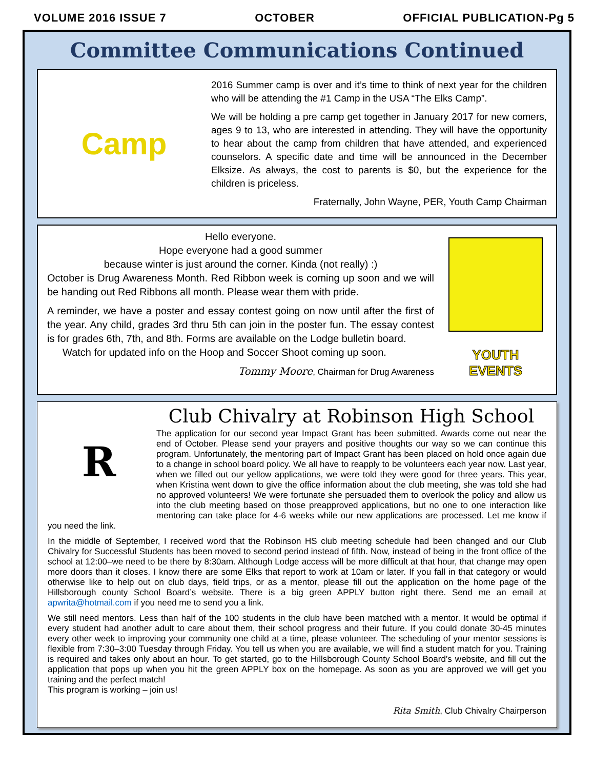VOLUME 2016 ISSUE 7 OCTOBER OFFICIAL PUBLICATION-Pg 5
Committee Communications Continued
Camp
2016 Summer camp is over and it’s time to think of next year for the children who will be attending the #1 Camp in the USA “The Elks Camp”.
We will be holding a pre camp get together in January 2017 for new comers, ages 9 to 13, who are interested in attending. They will have the opportunity to hear about the camp from children that have attended, and experienced counselors. A specific date and time will be announced in the December Elksize. As always, the cost to parents is $0, but the experience for the children is priceless.
Fraternally, John Wayne, PER, Youth Camp Chairman
Hello everyone.
Hope everyone had a good summer
because winter is just around the corner. Kinda (not really) :)
October is Drug Awareness Month. Red Ribbon week is coming up soon and we will be handing out Red Ribbons all month. Please wear them with pride.
A reminder, we have a poster and essay contest going on now until after the first of the year. Any child, grades 3rd thru 5th can join in the poster fun. The essay contest is for grades 6th, 7th, and 8th. Forms are available on the Lodge bulletin board.
Watch for updated info on the Hoop and Soccer Shoot coming up soon.
Tommy Moore, Chairman for Drug Awareness
YOUTH
EVENTS
R
Club Chivalry at Robinson High School
The application for our second year Impact Grant has been submitted. Awards come out near the end of October. Please send your prayers and positive thoughts our way so we can continue this program. Unfortunately, the mentoring part of Impact Grant has been placed on hold once again due to a change in school board policy. We all have to reapply to be volunteers each year now. Last year, when we filled out our yellow applications, we were told they were good for three years. This year, when Kristina went down to give the office information about the club meeting, she was told she had no approved volunteers! We were fortunate she persuaded them to overlook the policy and allow us into the club meeting based on those preapproved applications, but no one to one interaction like mentoring can take place for 4-6 weeks while our new applications are processed. Let me know if you need the link.
In the middle of September, I received word that the Robinson HS club meeting schedule had been changed and our Club Chivalry for Successful Students has been moved to second period instead of fifth. Now, instead of being in the front office of the school at 12:00–we need to be there by 8:30am. Although Lodge access will be more difficult at that hour, that change may open more doors than it closes. I know there are some Elks that report to work at 10am or later. If you fall in that category or would otherwise like to help out on club days, field trips, or as a mentor, please fill out the application on the home page of the Hillsborough county School Board’s website. There is a big green APPLY button right there. Send me an email at apwrita@hotmail.com if you need me to send you a link.
We still need mentors. Less than half of the 100 students in the club have been matched with a mentor. It would be optimal if every student had another adult to care about them, their school progress and their future. If you could donate 30-45 minutes every other week to improving your community one child at a time, please volunteer. The scheduling of your mentor sessions is flexible from 7:30–3:00 Tuesday through Friday. You tell us when you are available, we will find a student match for you. Training is required and takes only about an hour. To get started, go to the Hillsborough County School Board’s website, and fill out the application that pops up when you hit the green APPLY box on the homepage. As soon as you are approved we will get you training and the perfect match!
This program is working – join us!
Rita Smith, Club Chivalry Chairperson